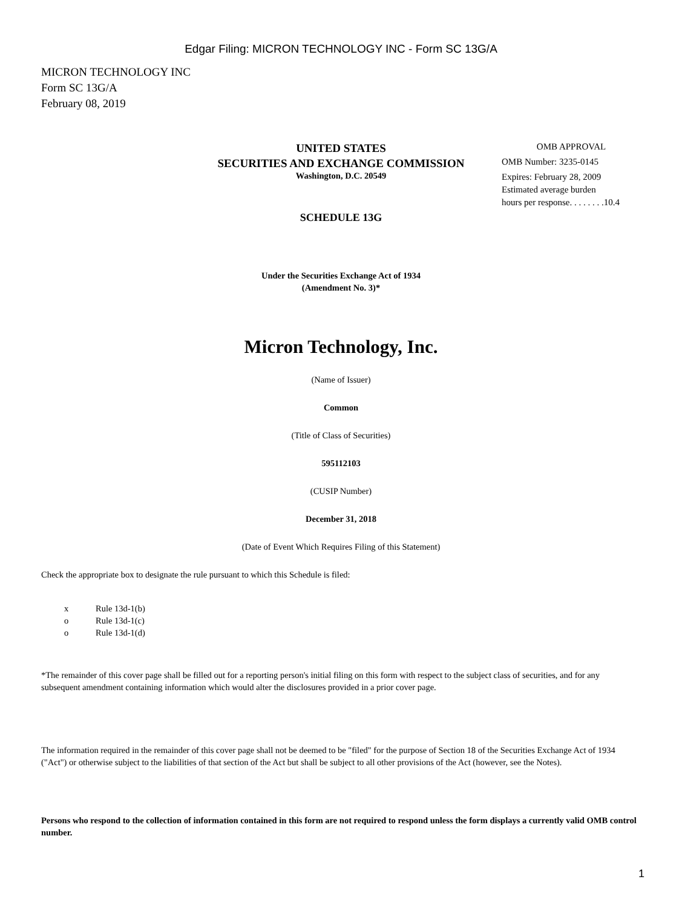Edgar Filing: MICRON TECHNOLOGY INC - Form SC 13G/A
MICRON TECHNOLOGY INC
Form SC 13G/A
February 08, 2019
UNITED STATES
SECURITIES AND EXCHANGE COMMISSION
Washington, D.C. 20549
SCHEDULE 13G
OMB APPROVAL
OMB Number: 3235-0145
Expires: February 28, 2009
Estimated average burden
hours per response. . . . . . . .10.4
Under the Securities Exchange Act of 1934
(Amendment No. 3)*
Micron Technology, Inc.
(Name of Issuer)
Common
(Title of Class of Securities)
595112103
(CUSIP Number)
December 31, 2018
(Date of Event Which Requires Filing of this Statement)
Check the appropriate box to designate the rule pursuant to which this Schedule is filed:
x Rule 13d-1(b)
o Rule 13d-1(c)
o Rule 13d-1(d)
*The remainder of this cover page shall be filled out for a reporting person's initial filing on this form with respect to the subject class of securities, and for any subsequent amendment containing information which would alter the disclosures provided in a prior cover page.
The information required in the remainder of this cover page shall not be deemed to be "filed" for the purpose of Section 18 of the Securities Exchange Act of 1934 ("Act") or otherwise subject to the liabilities of that section of the Act but shall be subject to all other provisions of the Act (however, see the Notes).
Persons who respond to the collection of information contained in this form are not required to respond unless the form displays a currently valid OMB control number.
1